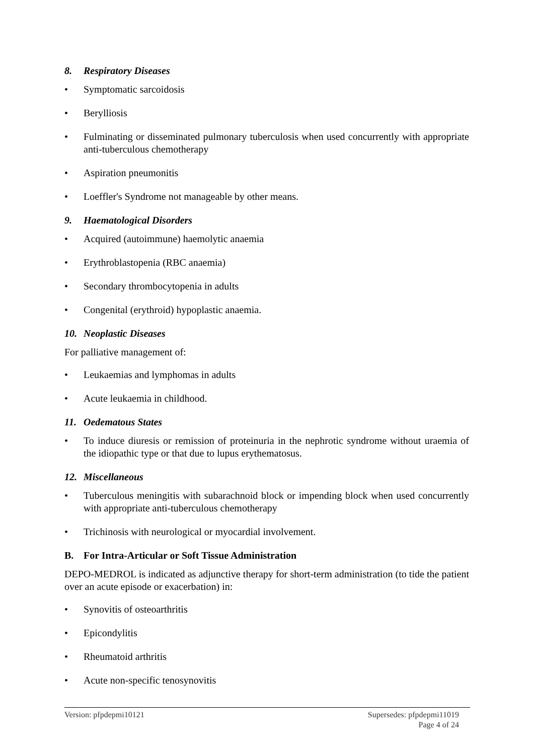8. Respiratory Diseases
• Symptomatic sarcoidosis
• Berylliosis
• Fulminating or disseminated pulmonary tuberculosis when used concurrently with appropriate anti-tuberculous chemotherapy
• Aspiration pneumonitis
• Loeffler's Syndrome not manageable by other means.
9. Haematological Disorders
• Acquired (autoimmune) haemolytic anaemia
• Erythroblastopenia (RBC anaemia)
• Secondary thrombocytopenia in adults
• Congenital (erythroid) hypoplastic anaemia.
10. Neoplastic Diseases
For palliative management of:
• Leukaemias and lymphomas in adults
• Acute leukaemia in childhood.
11. Oedematous States
• To induce diuresis or remission of proteinuria in the nephrotic syndrome without uraemia of the idiopathic type or that due to lupus erythematosus.
12. Miscellaneous
• Tuberculous meningitis with subarachnoid block or impending block when used concurrently with appropriate anti-tuberculous chemotherapy
• Trichinosis with neurological or myocardial involvement.
B. For Intra-Articular or Soft Tissue Administration
DEPO-MEDROL is indicated as adjunctive therapy for short-term administration (to tide the patient over an acute episode or exacerbation) in:
• Synovitis of osteoarthritis
• Epicondylitis
• Rheumatoid arthritis
• Acute non-specific tenosynovitis
Version: pfpdepmi10121 Supersedes: pfpdepmi11019
Page 4 of 24